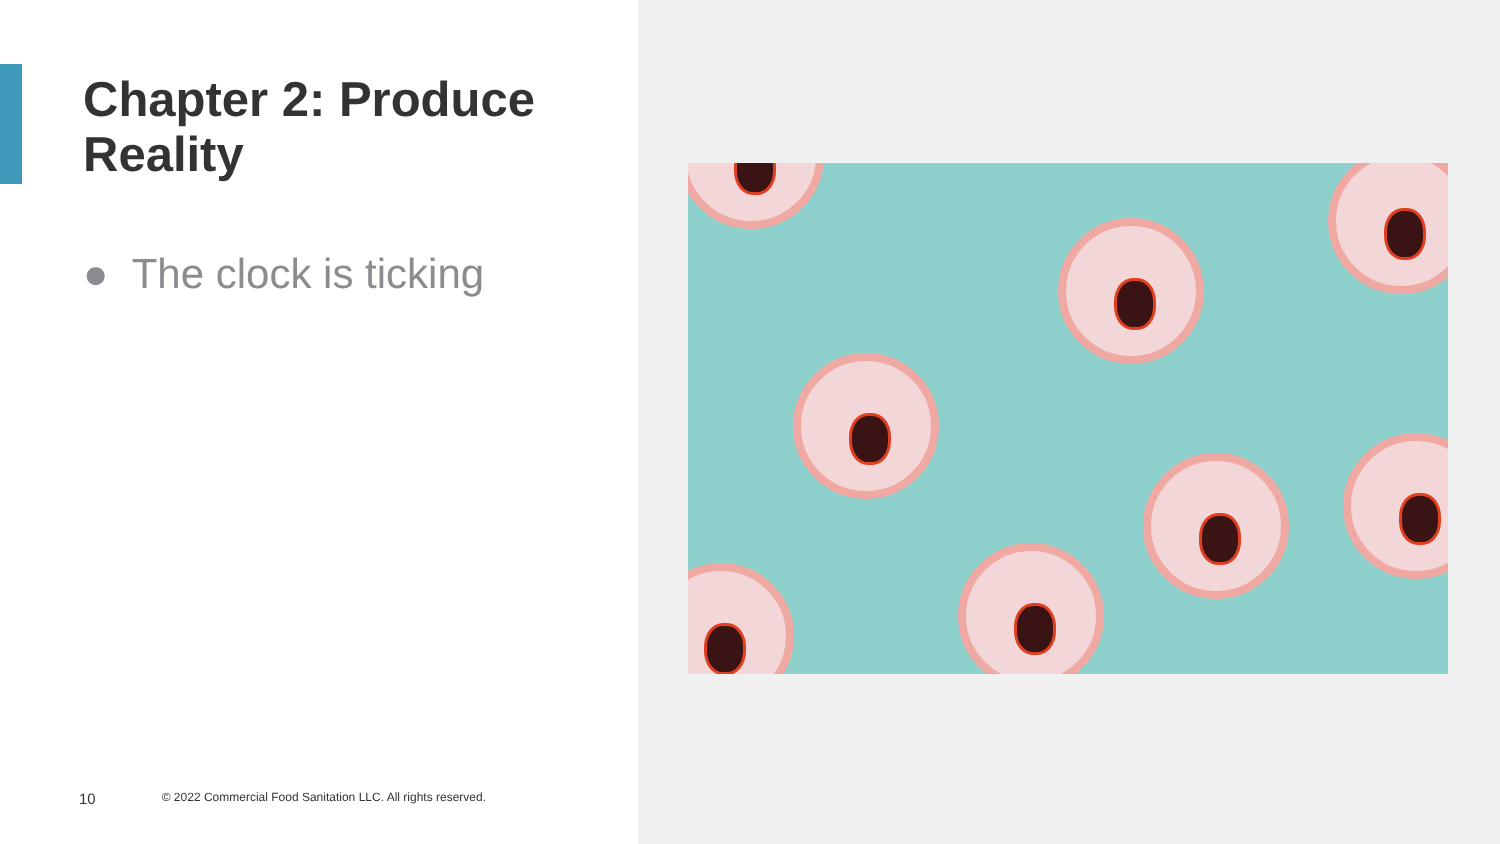Chapter 2: Produce
Reality
● The clock is ticking
10 © 2022 Commercial Food Sanitation LLC. All rights reserved.